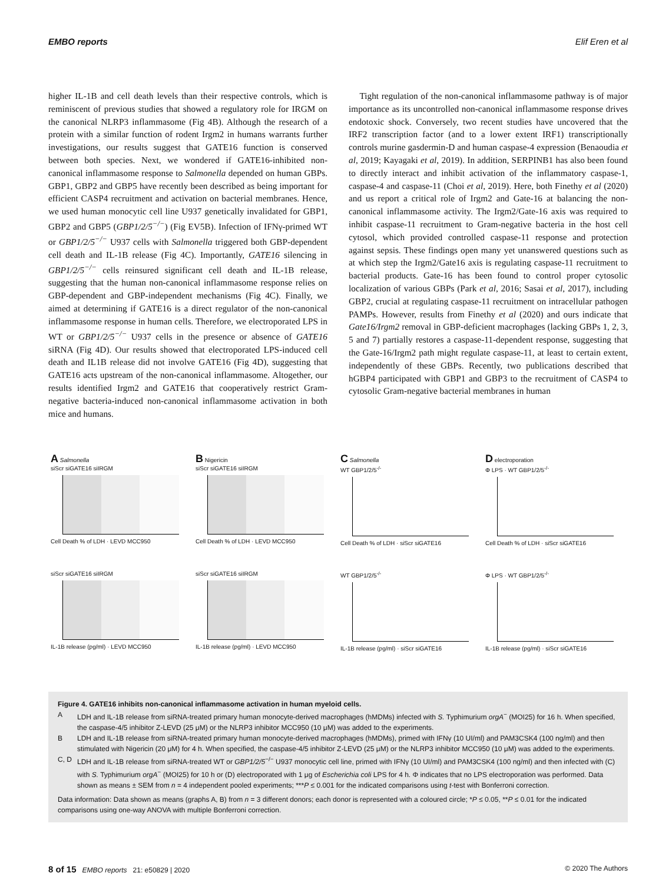EMBO reports Elif Eren et al
higher IL-1B and cell death levels than their respective controls, which is reminiscent of previous studies that showed a regulatory role for IRGM on the canonical NLRP3 inflammasome (Fig 4B). Although the research of a protein with a similar function of rodent Irgm2 in humans warrants further investigations, our results suggest that GATE16 function is conserved between both species. Next, we wondered if GATE16-inhibited non-canonical inflammasome response to Salmonella depended on human GBPs. GBP1, GBP2 and GBP5 have recently been described as being important for efficient CASP4 recruitment and activation on bacterial membranes. Hence, we used human monocytic cell line U937 genetically invalidated for GBP1, GBP2 and GBP5 (GBP1/2/5<sup>−/−</sup>) (Fig EV5B). Infection of IFNγ-primed WT or GBP1/2/5<sup>−/−</sup> U937 cells with Salmonella triggered both GBP-dependent cell death and IL-1B release (Fig 4C). Importantly, GATE16 silencing in GBP1/2/5<sup>−/−</sup> cells reinsured significant cell death and IL-1B release, suggesting that the human non-canonical inflammasome response relies on GBP-dependent and GBP-independent mechanisms (Fig 4C). Finally, we aimed at determining if GATE16 is a direct regulator of the non-canonical inflammasome response in human cells. Therefore, we electroporated LPS in WT or GBP1/2/5<sup>−/−</sup> U937 cells in the presence or absence of GATE16 siRNA (Fig 4D). Our results showed that electroporated LPS-induced cell death and IL1B release did not involve GATE16 (Fig 4D), suggesting that GATE16 acts upstream of the non-canonical inflammasome. Altogether, our results identified Irgm2 and GATE16 that cooperatively restrict Gram-negative bacteria-induced non-canonical inflammasome activation in both mice and humans.
Tight regulation of the non-canonical inflammasome pathway is of major importance as its uncontrolled non-canonical inflammasome response drives endotoxic shock. Conversely, two recent studies have uncovered that the IRF2 transcription factor (and to a lower extent IRF1) transcriptionally controls murine gasdermin-D and human caspase-4 expression (Benaoudia et al, 2019; Kayagaki et al, 2019). In addition, SERPINB1 has also been found to directly interact and inhibit activation of the inflammatory caspase-1, caspase-4 and caspase-11 (Choi et al, 2019). Here, both Finethy et al (2020) and us report a critical role of Irgm2 and Gate-16 at balancing the non-canonical inflammasome activity. The Irgm2/Gate-16 axis was required to inhibit caspase-11 recruitment to Gram-negative bacteria in the host cell cytosol, which provided controlled caspase-11 response and protection against sepsis. These findings open many yet unanswered questions such as at which step the Irgm2/Gate16 axis is regulating caspase-11 recruitment to bacterial products. Gate-16 has been found to control proper cytosolic localization of various GBPs (Park et al, 2016; Sasai et al, 2017), including GBP2, crucial at regulating caspase-11 recruitment on intracellular pathogen PAMPs. However, results from Finethy et al (2020) and ours indicate that Gate16/Irgm2 removal in GBP-deficient macrophages (lacking GBPs 1, 2, 3, 5 and 7) partially restores a caspase-11-dependent response, suggesting that the Gate-16/Irgm2 path might regulate caspase-11, at least to certain extent, independently of these GBPs. Recently, two publications described that hGBP4 participated with GBP1 and GBP3 to the recruitment of CASP4 to cytosolic Gram-negative bacterial membranes in human
A Salmonella
siScr siGATE16 siIRGM
Cell Death % of LDH · LEVD MCC950
B Nigericin
siScr siGATE16 siIRGM
Cell Death % of LDH · LEVD MCC950
C Salmonella
WT GBP1/2/5<sup>-/-</sup>
Cell Death % of LDH · siScr siGATE16
D electroporation
Φ LPS · WT GBP1/2/5<sup>-/-</sup>
Cell Death % of LDH · siScr siGATE16
siScr siGATE16 siIRGM
IL-1B release (pg/ml) · LEVD MCC950
siScr siGATE16 siIRGM
IL-1B release (pg/ml) · LEVD MCC950
WT GBP1/2/5<sup>-/-</sup>
IL-1B release (pg/ml) · siScr siGATE16
Φ LPS · WT GBP1/2/5<sup>-/-</sup>
IL-1B release (pg/ml) · siScr siGATE16
Figure 4. GATE16 inhibits non-canonical inflammasome activation in human myeloid cells.
A LDH and IL-1B release from siRNA-treated primary human monocyte-derived macrophages (hMDMs) infected with S. Typhimurium orgA<sup>−</sup> (MOI25) for 16 h. When specified, the caspase-4/5 inhibitor Z-LEVD (25 μM) or the NLRP3 inhibitor MCC950 (10 μM) was added to the experiments.
B LDH and IL-1B release from siRNA-treated primary human monocyte-derived macrophages (hMDMs), primed with IFNγ (10 UI/ml) and PAM3CSK4 (100 ng/ml) and then stimulated with Nigericin (20 μM) for 4 h. When specified, the caspase-4/5 inhibitor Z-LEVD (25 μM) or the NLRP3 inhibitor MCC950 (10 μM) was added to the experiments.
C, D LDH and IL-1B release from siRNA-treated WT or GBP1/2/5<sup>−/−</sup> U937 monocytic cell line, primed with IFNγ (10 UI/ml) and PAM3CSK4 (100 ng/ml) and then infected with (C) with S. Typhimurium orgA<sup>−</sup> (MOI25) for 10 h or (D) electroporated with 1 μg of Escherichia coli LPS for 4 h. Φ indicates that no LPS electroporation was performed. Data shown as means ± SEM from n = 4 independent pooled experiments; ***P ≤ 0.001 for the indicated comparisons using t-test with Bonferroni correction.
Data information: Data shown as means (graphs A, B) from n = 3 different donors; each donor is represented with a coloured circle; *P ≤ 0.05, **P ≤ 0.01 for the indicated comparisons using one-way ANOVA with multiple Bonferroni correction.
8 of 15 EMBO reports 21: e50829 | 2020 © 2020 The Authors